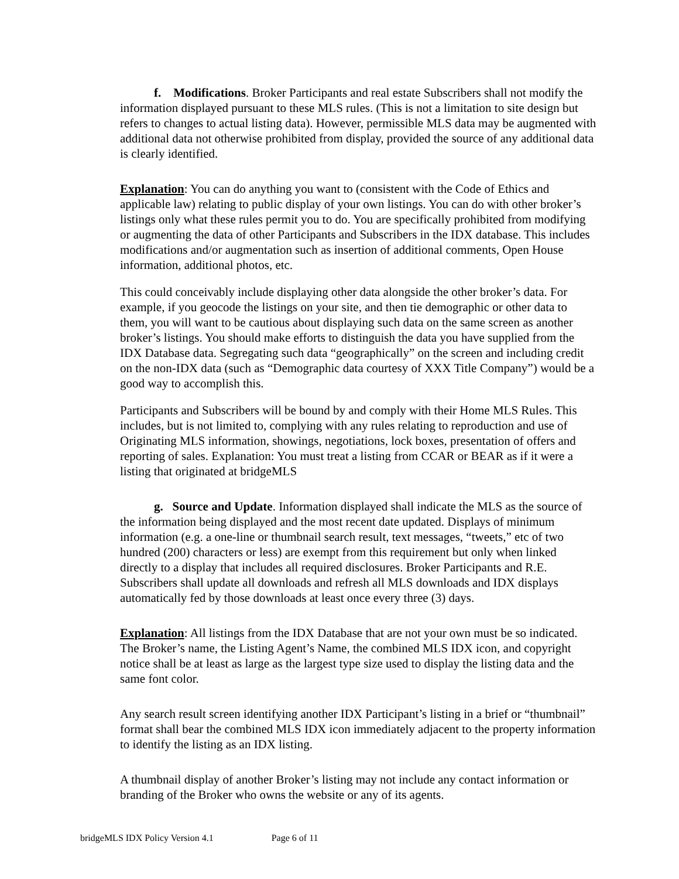f. Modifications. Broker Participants and real estate Subscribers shall not modify the information displayed pursuant to these MLS rules. (This is not a limitation to site design but refers to changes to actual listing data). However, permissible MLS data may be augmented with additional data not otherwise prohibited from display, provided the source of any additional data is clearly identified.
Explanation: You can do anything you want to (consistent with the Code of Ethics and applicable law) relating to public display of your own listings. You can do with other broker’s listings only what these rules permit you to do. You are specifically prohibited from modifying or augmenting the data of other Participants and Subscribers in the IDX database. This includes modifications and/or augmentation such as insertion of additional comments, Open House information, additional photos, etc.
This could conceivably include displaying other data alongside the other broker’s data. For example, if you geocode the listings on your site, and then tie demographic or other data to them, you will want to be cautious about displaying such data on the same screen as another broker’s listings. You should make efforts to distinguish the data you have supplied from the IDX Database data. Segregating such data “geographically” on the screen and including credit on the non-IDX data (such as “Demographic data courtesy of XXX Title Company”) would be a good way to accomplish this.
Participants and Subscribers will be bound by and comply with their Home MLS Rules. This includes, but is not limited to, complying with any rules relating to reproduction and use of Originating MLS information, showings, negotiations, lock boxes, presentation of offers and reporting of sales. Explanation: You must treat a listing from CCAR or BEAR as if it were a listing that originated at bridgeMLS
g. Source and Update. Information displayed shall indicate the MLS as the source of the information being displayed and the most recent date updated. Displays of minimum information (e.g. a one-line or thumbnail search result, text messages, “tweets,” etc of two hundred (200) characters or less) are exempt from this requirement but only when linked directly to a display that includes all required disclosures. Broker Participants and R.E. Subscribers shall update all downloads and refresh all MLS downloads and IDX displays automatically fed by those downloads at least once every three (3) days.
Explanation: All listings from the IDX Database that are not your own must be so indicated. The Broker’s name, the Listing Agent’s Name, the combined MLS IDX icon, and copyright notice shall be at least as large as the largest type size used to display the listing data and the same font color.
Any search result screen identifying another IDX Participant’s listing in a brief or “thumbnail” format shall bear the combined MLS IDX icon immediately adjacent to the property information to identify the listing as an IDX listing.
A thumbnail display of another Broker’s listing may not include any contact information or branding of the Broker who owns the website or any of its agents.
bridgeMLS IDX Policy Version 4.1 Page 6 of 11